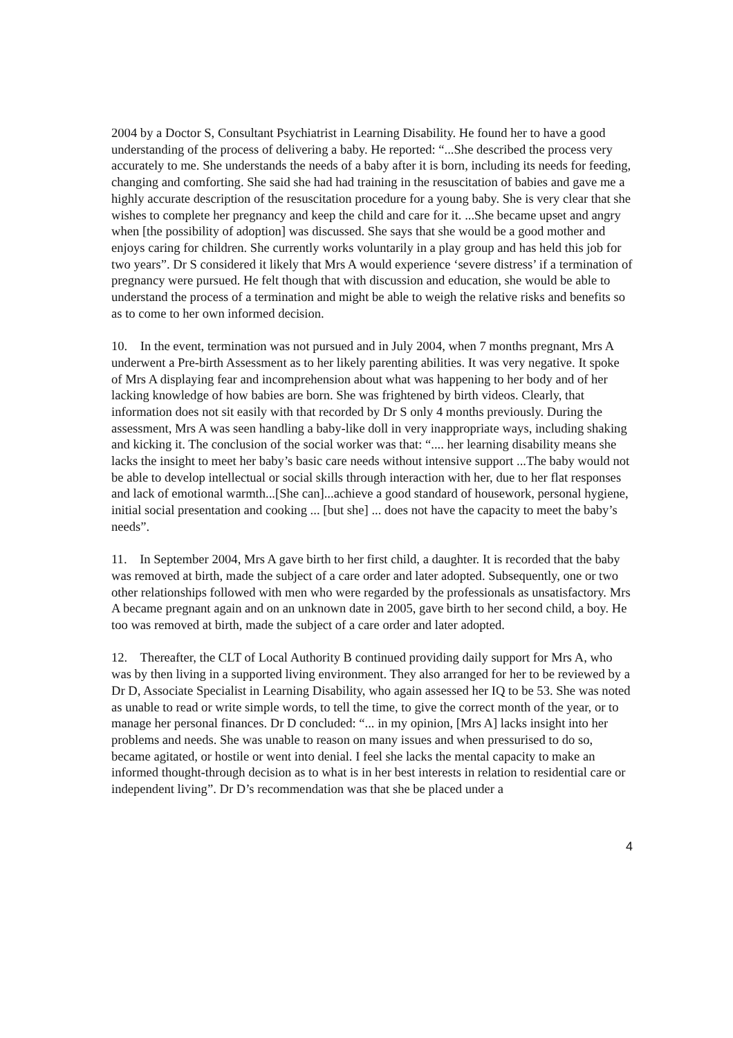2004 by a Doctor S, Consultant Psychiatrist in Learning Disability. He found her to have a good understanding of the process of delivering a baby. He reported: “...She described the process very accurately to me. She understands the needs of a baby after it is born, including its needs for feeding, changing and comforting. She said she had had training in the resuscitation of babies and gave me a highly accurate description of the resuscitation procedure for a young baby. She is very clear that she wishes to complete her pregnancy and keep the child and care for it. ...She became upset and angry when [the possibility of adoption] was discussed. She says that she would be a good mother and enjoys caring for children. She currently works voluntarily in a play group and has held this job for two years”. Dr S considered it likely that Mrs A would experience ‘severe distress’ if a termination of pregnancy were pursued. He felt though that with discussion and education, she would be able to understand the process of a termination and might be able to weigh the relative risks and benefits so as to come to her own informed decision.
10. In the event, termination was not pursued and in July 2004, when 7 months pregnant, Mrs A underwent a Pre-birth Assessment as to her likely parenting abilities. It was very negative. It spoke of Mrs A displaying fear and incomprehension about what was happening to her body and of her lacking knowledge of how babies are born. She was frightened by birth videos. Clearly, that information does not sit easily with that recorded by Dr S only 4 months previously. During the assessment, Mrs A was seen handling a baby-like doll in very inappropriate ways, including shaking and kicking it. The conclusion of the social worker was that: “.... her learning disability means she lacks the insight to meet her baby’s basic care needs without intensive support ...The baby would not be able to develop intellectual or social skills through interaction with her, due to her flat responses and lack of emotional warmth...[She can]...achieve a good standard of housework, personal hygiene, initial social presentation and cooking ... [but she] ... does not have the capacity to meet the baby’s needs”.
11. In September 2004, Mrs A gave birth to her first child, a daughter. It is recorded that the baby was removed at birth, made the subject of a care order and later adopted. Subsequently, one or two other relationships followed with men who were regarded by the professionals as unsatisfactory. Mrs A became pregnant again and on an unknown date in 2005, gave birth to her second child, a boy. He too was removed at birth, made the subject of a care order and later adopted.
12. Thereafter, the CLT of Local Authority B continued providing daily support for Mrs A, who was by then living in a supported living environment. They also arranged for her to be reviewed by a Dr D, Associate Specialist in Learning Disability, who again assessed her IQ to be 53. She was noted as unable to read or write simple words, to tell the time, to give the correct month of the year, or to manage her personal finances. Dr D concluded: “... in my opinion, [Mrs A] lacks insight into her problems and needs. She was unable to reason on many issues and when pressurised to do so, became agitated, or hostile or went into denial. I feel she lacks the mental capacity to make an informed thought-through decision as to what is in her best interests in relation to residential care or independent living”. Dr D’s recommendation was that she be placed under a
4